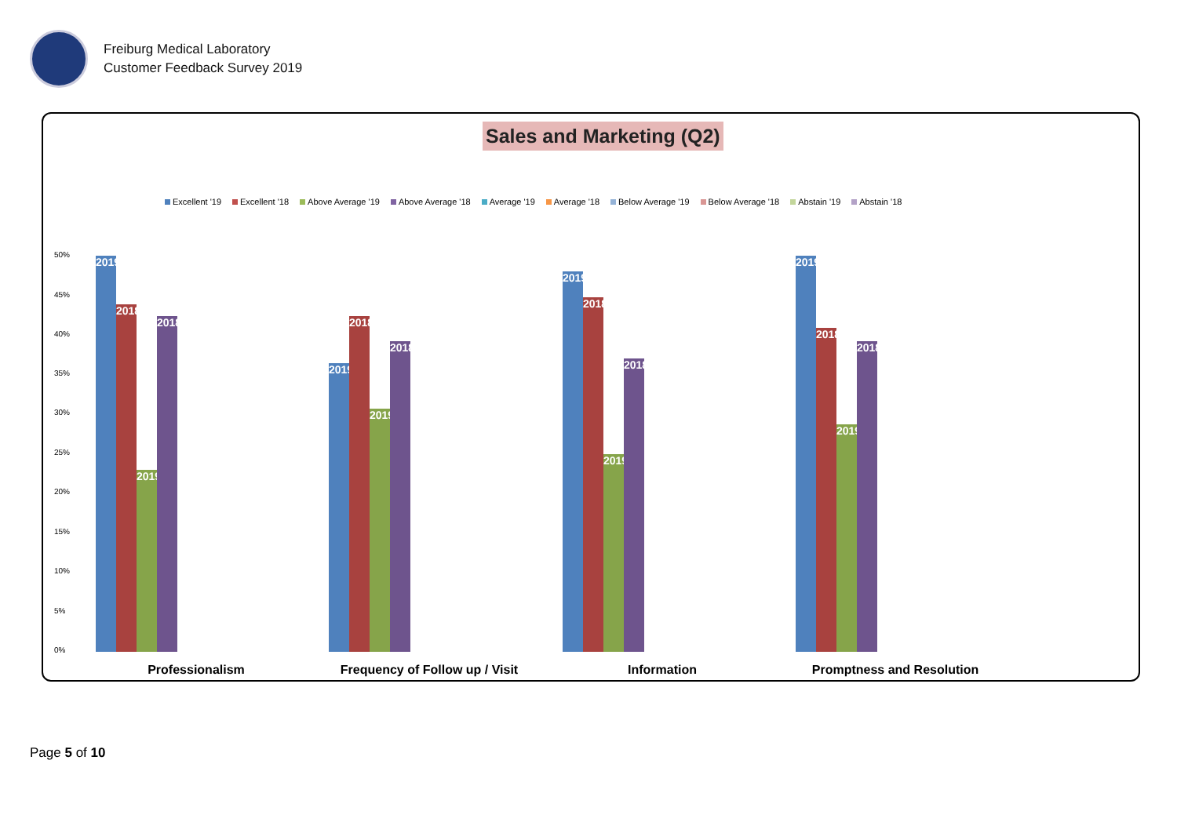Freiburg Medical Laboratory
Customer Feedback Survey 2019
Sales and Marketing (Q2)
Excellent '19 Excellent '18 Above Average '19 Above Average '18 Average '19 Average '18 Below Average '19 Below Average '18 Abstain '19 Abstain '18
50%
45%
40%
35%
30%
25%
20%
15%
10%
5%
0%
2019
2018
2019
2018
2019
2018
2019
2018
2019
2018
2019
2018
2019
2018
2019
2018
Professionalism Frequency of Follow up / Visit Information Promptness and Resolution
Page 5 of 10